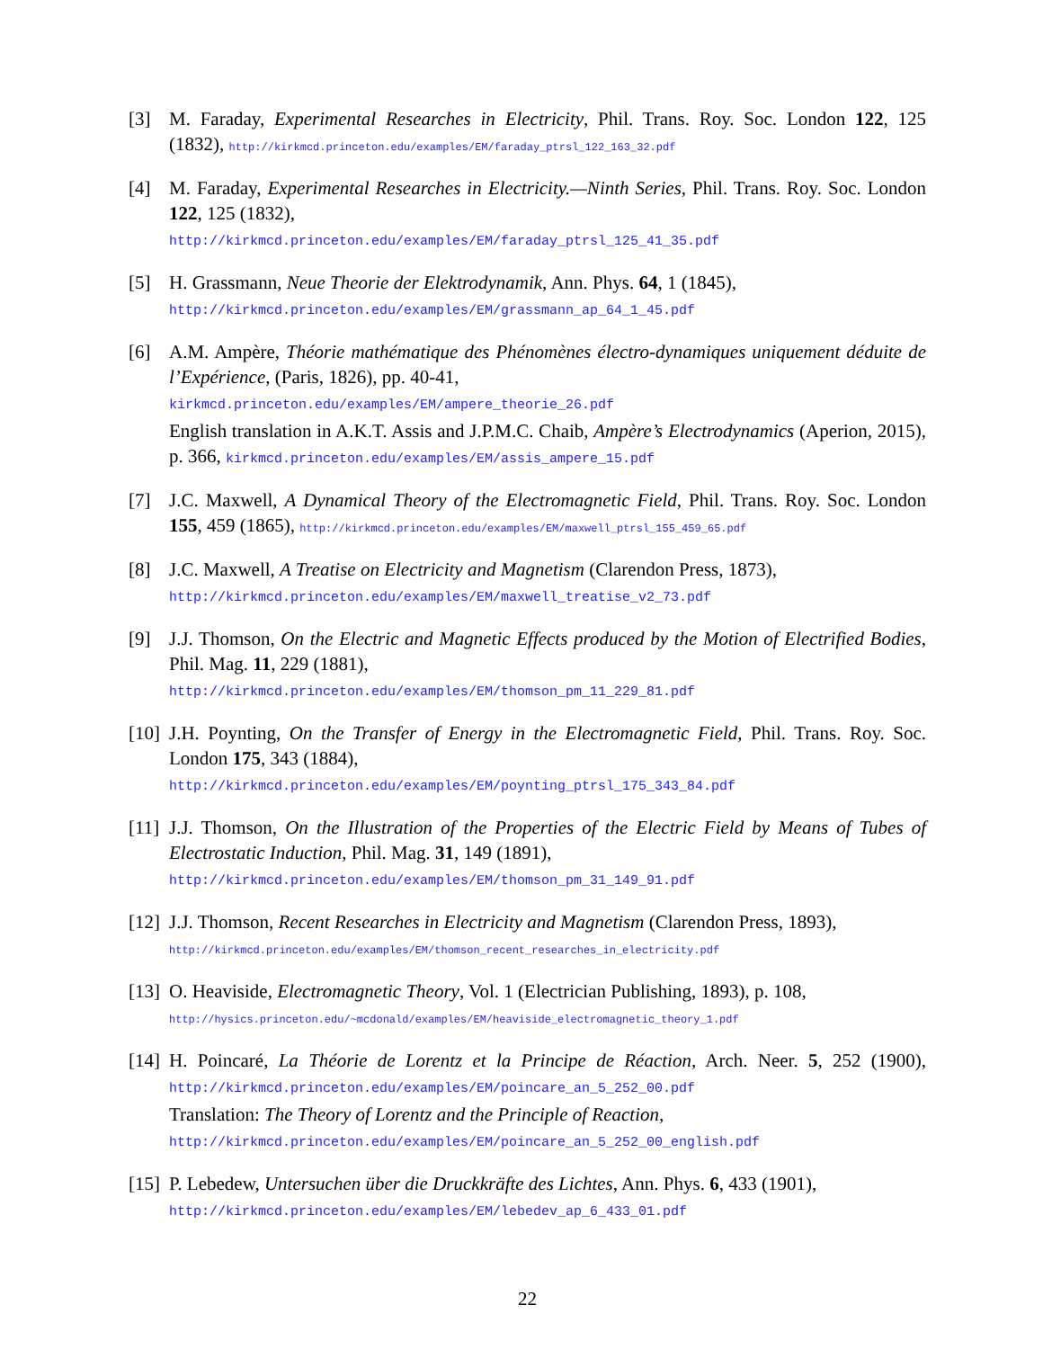[3] M. Faraday, Experimental Researches in Electricity, Phil. Trans. Roy. Soc. London 122, 125 (1832), http://kirkmcd.princeton.edu/examples/EM/faraday_ptrsl_122_163_32.pdf
[4] M. Faraday, Experimental Researches in Electricity.—Ninth Series, Phil. Trans. Roy. Soc. London 122, 125 (1832),
http://kirkmcd.princeton.edu/examples/EM/faraday_ptrsl_125_41_35.pdf
[5] H. Grassmann, Neue Theorie der Elektrodynamik, Ann. Phys. 64, 1 (1845),
http://kirkmcd.princeton.edu/examples/EM/grassmann_ap_64_1_45.pdf
[6] A.M. Ampère, Théorie mathématique des Phénomènes électro-dynamiques uniquement déduite de l’Expérience, (Paris, 1826), pp. 40-41,
kirkmcd.princeton.edu/examples/EM/ampere_theorie_26.pdf
English translation in A.K.T. Assis and J.P.M.C. Chaib, Ampère’s Electrodynamics (Aperion, 2015), p. 366, kirkmcd.princeton.edu/examples/EM/assis_ampere_15.pdf
[7] J.C. Maxwell, A Dynamical Theory of the Electromagnetic Field, Phil. Trans. Roy. Soc. London 155, 459 (1865), http://kirkmcd.princeton.edu/examples/EM/maxwell_ptrsl_155_459_65.pdf
[8] J.C. Maxwell, A Treatise on Electricity and Magnetism (Clarendon Press, 1873),
http://kirkmcd.princeton.edu/examples/EM/maxwell_treatise_v2_73.pdf
[9] J.J. Thomson, On the Electric and Magnetic Effects produced by the Motion of Electrified Bodies, Phil. Mag. 11, 229 (1881),
http://kirkmcd.princeton.edu/examples/EM/thomson_pm_11_229_81.pdf
[10]
J.H. Poynting, On the Transfer of Energy in the Electromagnetic Field, Phil. Trans. Roy. Soc. London 175, 343 (1884),
http://kirkmcd.princeton.edu/examples/EM/poynting_ptrsl_175_343_84.pdf
[11]
J.J. Thomson, On the Illustration of the Properties of the Electric Field by Means of Tubes of Electrostatic Induction, Phil. Mag. 31, 149 (1891),
http://kirkmcd.princeton.edu/examples/EM/thomson_pm_31_149_91.pdf
[12]
J.J. Thomson, Recent Researches in Electricity and Magnetism (Clarendon Press, 1893),
http://kirkmcd.princeton.edu/examples/EM/thomson_recent_researches_in_electricity.pdf
[13]
O. Heaviside, Electromagnetic Theory, Vol. 1 (Electrician Publishing, 1893), p. 108,
http://hysics.princeton.edu/~mcdonald/examples/EM/heaviside_electromagnetic_theory_1.pdf
[14]
H. Poincaré, La Théorie de Lorentz et la Principe de Réaction, Arch. Neer. 5, 252 (1900), http://kirkmcd.princeton.edu/examples/EM/poincare_an_5_252_00.pdf
Translation: The Theory of Lorentz and the Principle of Reaction,
http://kirkmcd.princeton.edu/examples/EM/poincare_an_5_252_00_english.pdf
[15]
P. Lebedew, Untersuchen über die Druckkräfte des Lichtes, Ann. Phys. 6, 433 (1901),
http://kirkmcd.princeton.edu/examples/EM/lebedev_ap_6_433_01.pdf
22